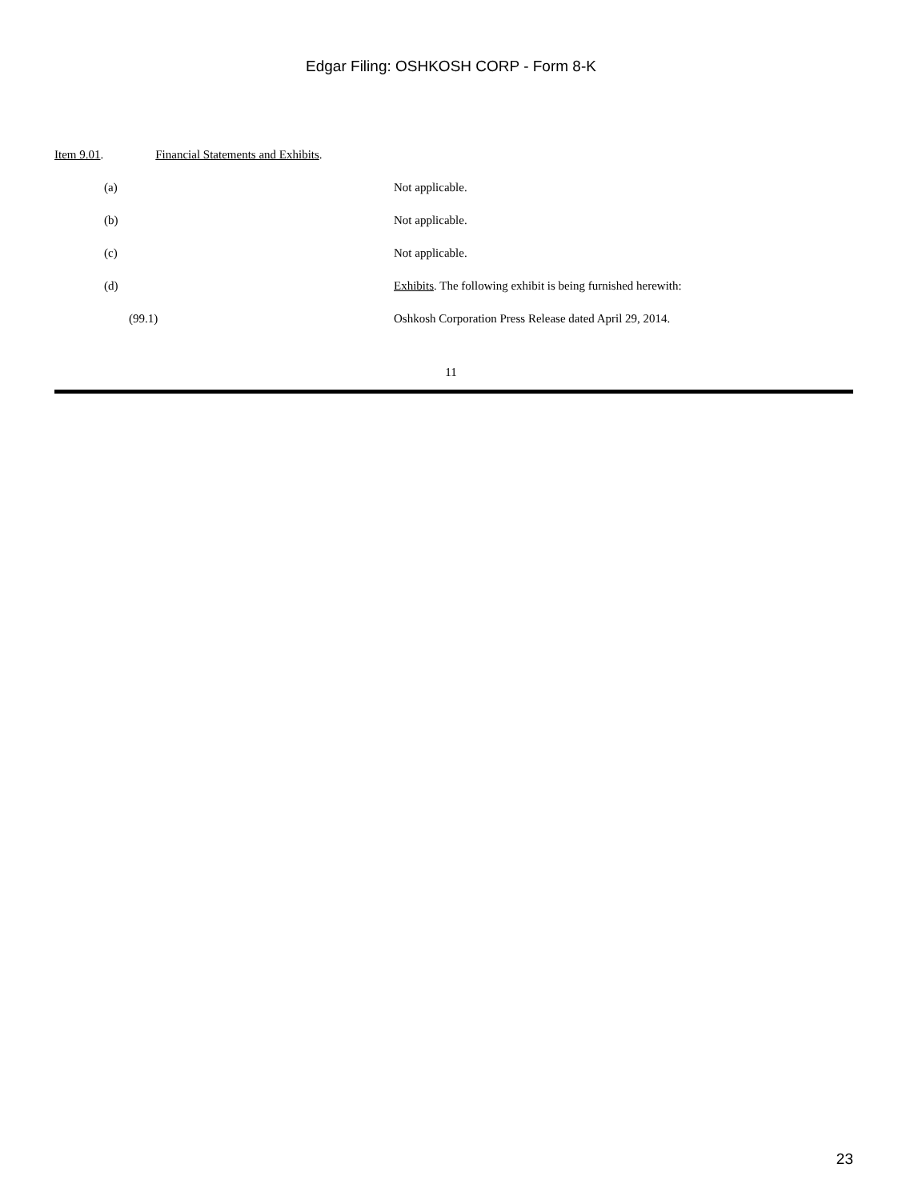Edgar Filing: OSHKOSH CORP - Form 8-K
Item 9.01. Financial Statements and Exhibits.
(a) Not applicable.
(b) Not applicable.
(c) Not applicable.
(d) Exhibits. The following exhibit is being furnished herewith:
(99.1) Oshkosh Corporation Press Release dated April 29, 2014.
11
23